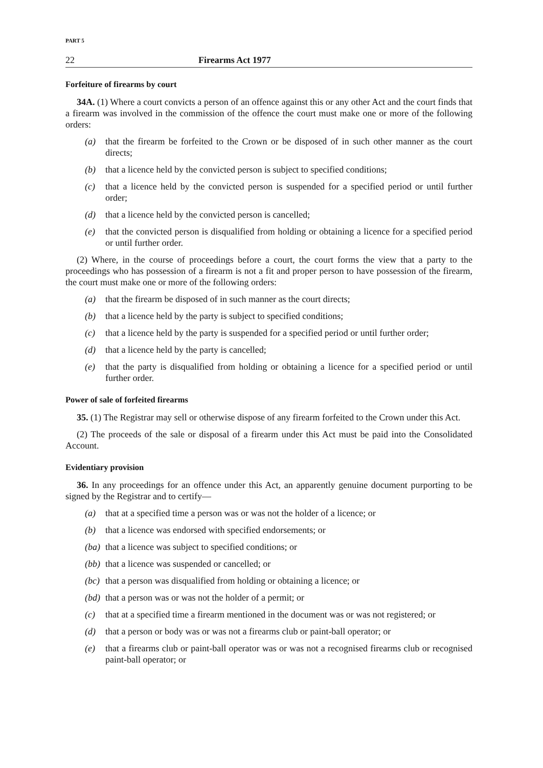PART 5
22 Firearms Act 1977
Forfeiture of firearms by court
34A. (1) Where a court convicts a person of an offence against this or any other Act and the court finds that a firearm was involved in the commission of the offence the court must make one or more of the following orders:
(a) that the firearm be forfeited to the Crown or be disposed of in such other manner as the court directs;
(b) that a licence held by the convicted person is subject to specified conditions;
(c) that a licence held by the convicted person is suspended for a specified period or until further order;
(d) that a licence held by the convicted person is cancelled;
(e) that the convicted person is disqualified from holding or obtaining a licence for a specified period or until further order.
(2) Where, in the course of proceedings before a court, the court forms the view that a party to the proceedings who has possession of a firearm is not a fit and proper person to have possession of the firearm, the court must make one or more of the following orders:
(a) that the firearm be disposed of in such manner as the court directs;
(b) that a licence held by the party is subject to specified conditions;
(c) that a licence held by the party is suspended for a specified period or until further order;
(d) that a licence held by the party is cancelled;
(e) that the party is disqualified from holding or obtaining a licence for a specified period or until further order.
Power of sale of forfeited firearms
35. (1) The Registrar may sell or otherwise dispose of any firearm forfeited to the Crown under this Act.
(2) The proceeds of the sale or disposal of a firearm under this Act must be paid into the Consolidated Account.
Evidentiary provision
36. In any proceedings for an offence under this Act, an apparently genuine document purporting to be signed by the Registrar and to certify—
(a) that at a specified time a person was or was not the holder of a licence; or
(b) that a licence was endorsed with specified endorsements; or
(ba)
that a licence was subject to specified conditions; or
(bb)
that a licence was suspended or cancelled; or
(bc)
that a person was disqualified from holding or obtaining a licence; or
(bd)
that a person was or was not the holder of a permit; or
(c) that at a specified time a firearm mentioned in the document was or was not registered; or
(d) that a person or body was or was not a firearms club or paint-ball operator; or
(e) that a firearms club or paint-ball operator was or was not a recognised firearms club or recognised paint-ball operator; or